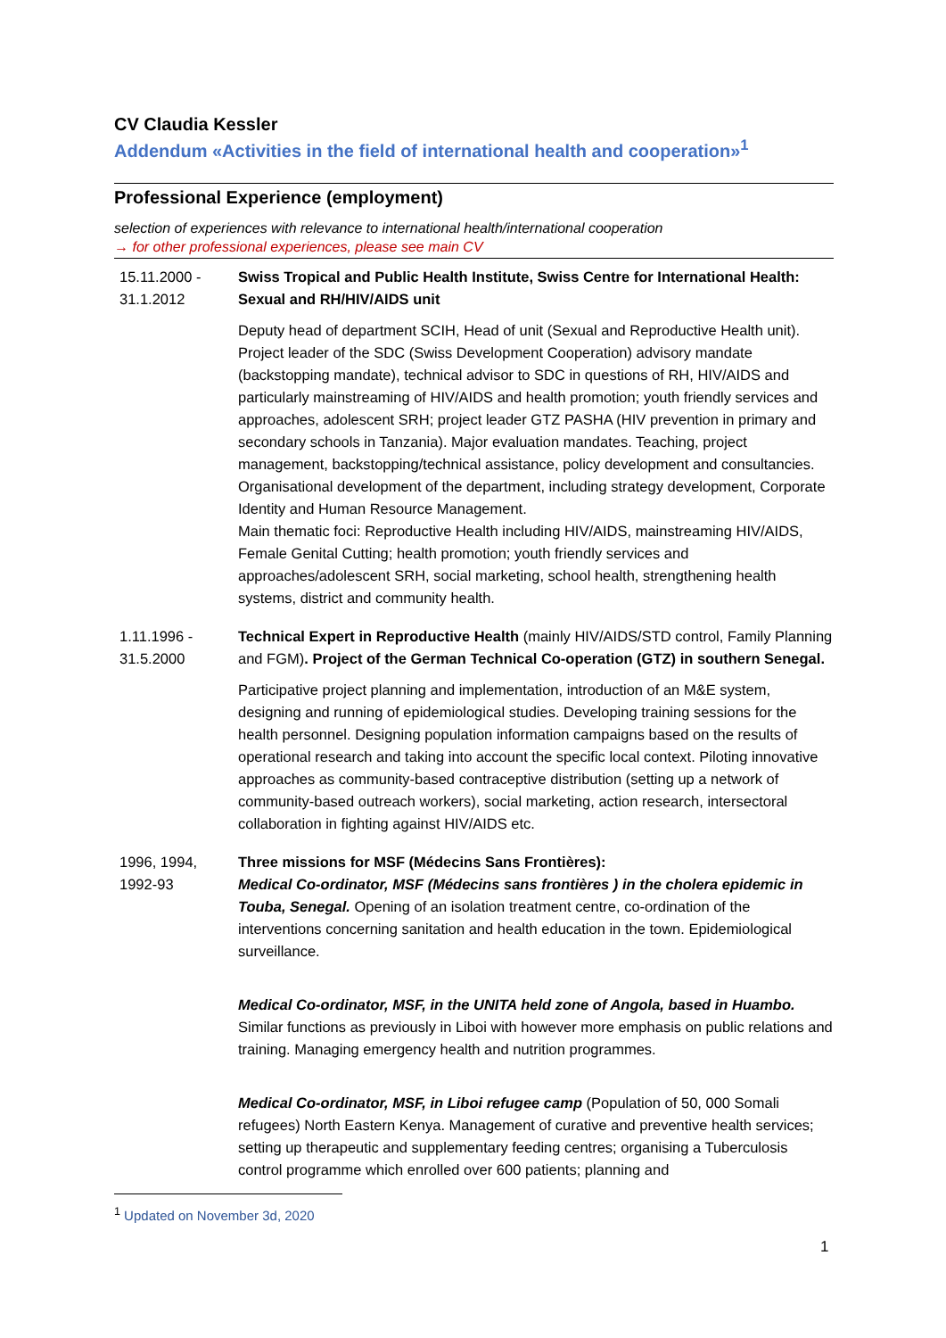CV Claudia Kessler
Addendum «Activities in the field of international health and cooperation»<sup>1</sup>
Professional Experience (employment)
selection of experiences with relevance to international health/international cooperation
→ for other professional experiences, please see main CV
| 15.11.2000 - 31.1.2012 | Swiss Tropical and Public Health Institute, Swiss Centre for International Health: Sexual and RH/HIV/AIDS unit Deputy head of department SCIH, Head of unit (Sexual and Reproductive Health unit). Project leader of the SDC (Swiss Development Cooperation) advisory mandate (backstopping mandate), technical advisor to SDC in questions of RH, HIV/AIDS and particularly mainstreaming of HIV/AIDS and health promotion; youth friendly services and approaches, adolescent SRH; project leader GTZ PASHA (HIV prevention in primary and secondary schools in Tanzania). Major evaluation mandates. Teaching, project management, backstopping/technical assistance, policy development and consultancies. Organisational development of the department, including strategy development, Corporate Identity and Human Resource Management. Main thematic foci: Reproductive Health including HIV/AIDS, mainstreaming HIV/AIDS, Female Genital Cutting; health promotion; youth friendly services and approaches/adolescent SRH, social marketing, school health, strengthening health systems, district and community health. |
| 1.11.1996 - 31.5.2000 | Technical Expert in Reproductive Health (mainly HIV/AIDS/STD control, Family Planning and FGM) . Project of the German Technical Co-operation (GTZ) in southern Senegal. Participative project planning and implementation, introduction of an M&E system, designing and running of epidemiological studies. Developing training sessions for the health personnel. Designing population information campaigns based on the results of operational research and taking into account the specific local context. Piloting innovative approaches as community-based contraceptive distribution (setting up a network of community-based outreach workers), social marketing, action research, intersectoral collaboration in fighting against HIV/AIDS etc. |
| 1996, 1994, 1992-93 | Three missions for MSF (Médecins Sans Frontières): Medical Co-ordinator, MSF (Médecins sans frontières ) in the cholera epidemic in Touba, Senegal. Opening of an isolation treatment centre, co-ordination of the interventions concerning sanitation and health education in the town. Epidemiological surveillance. Medical Co-ordinator, MSF, in the UNITA held zone of Angola, based in Huambo. Similar functions as previously in Liboi with however more emphasis on public relations and training. Managing emergency health and nutrition programmes. Medical Co-ordinator, MSF, in Liboi refugee camp (Population of 50, 000 Somali refugees) North Eastern Kenya. Management of curative and preventive health services; setting up therapeutic and supplementary feeding centres; organising a Tuberculosis control programme which enrolled over 600 patients; planning and |
<sup>1</sup> Updated on November 3d, 2020
1